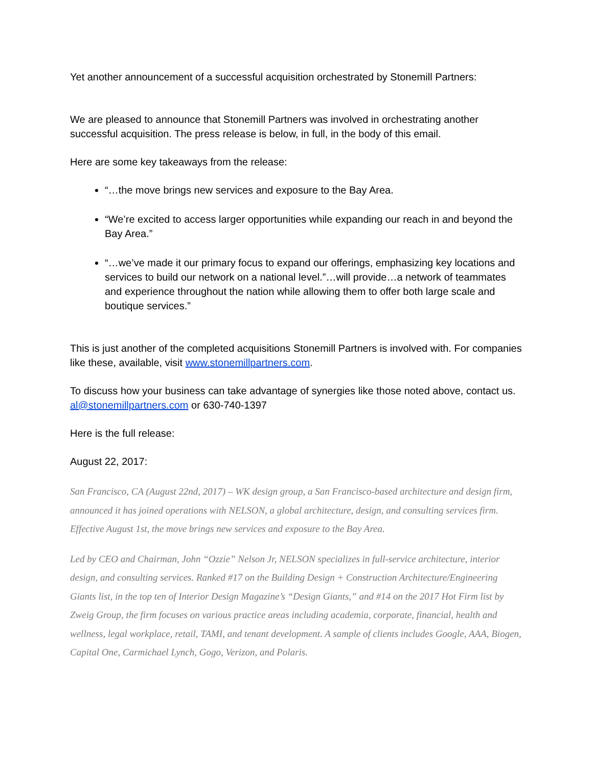Yet another announcement of a successful acquisition orchestrated by Stonemill Partners:
We are pleased to announce that Stonemill Partners was involved in orchestrating another successful acquisition. The press release is below, in full, in the body of this email.
Here are some key takeaways from the release:
“…the move brings new services and exposure to the Bay Area.
“We’re excited to access larger opportunities while expanding our reach in and beyond the Bay Area.”
“…we’ve made it our primary focus to expand our offerings, emphasizing key locations and services to build our network on a national level.”…will provide…a network of teammates and experience throughout the nation while allowing them to offer both large scale and boutique services.”
This is just another of the completed acquisitions Stonemill Partners is involved with. For companies like these, available, visit www.stonemillpartners.com.
To discuss how your business can take advantage of synergies like those noted above, contact us. al@stonemillpartners.com or 630-740-1397
Here is the full release:
August 22, 2017:
San Francisco, CA (August 22nd, 2017) – WK design group, a San Francisco-based architecture and design firm, announced it has joined operations with NELSON, a global architecture, design, and consulting services firm. Effective August 1st, the move brings new services and exposure to the Bay Area.
Led by CEO and Chairman, John “Ozzie” Nelson Jr, NELSON specializes in full-service architecture, interior design, and consulting services. Ranked #17 on the Building Design + Construction Architecture/Engineering Giants list, in the top ten of Interior Design Magazine’s “Design Giants,” and #14 on the 2017 Hot Firm list by Zweig Group, the firm focuses on various practice areas including academia, corporate, financial, health and wellness, legal workplace, retail, TAMI, and tenant development. A sample of clients includes Google, AAA, Biogen, Capital One, Carmichael Lynch, Gogo, Verizon, and Polaris.